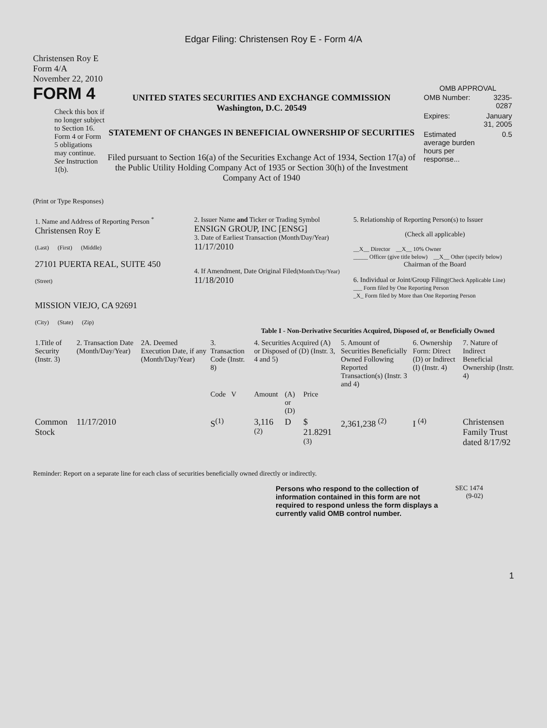Edgar Filing: Christensen Roy E - Form 4/A
Christensen Roy E
Form 4/A
November 22, 2010
FORM 4
Check this box if no longer subject to Section 16. Form 4 or Form 5 obligations may continue. See Instruction 1(b).
UNITED STATES SECURITIES AND EXCHANGE COMMISSION
Washington, D.C. 20549
STATEMENT OF CHANGES IN BENEFICIAL OWNERSHIP OF SECURITIES
Filed pursuant to Section 16(a) of the Securities Exchange Act of 1934, Section 17(a) of the Public Utility Holding Company Act of 1935 or Section 30(h) of the Investment Company Act of 1940
OMB APPROVAL
| OMB Number: | 3235-0287 |
| Expires: | January 31, 2005 |
| Estimated average burden hours per response... | 0.5 |
(Print or Type Responses)
| 1. Name and Address of Reporting Person <sup>*</sup> Christensen Roy E (Last) (First) (Middle) 27101 PUERTA REAL, SUITE 450 (Street) MISSION VIEJO, CA 92691 (City) (State) (Zip) | 2. Issuer Name and Ticker or Trading Symbol ENSIGN GROUP, INC [ENSG] 3. Date of Earliest Transaction (Month/Day/Year) 11/17/2010 4. If Amendment, Date Original Filed (Month/Day/Year) 11/18/2010 | 5. Relationship of Reporting Person(s) to Issuer (Check all applicable) __X__ Director __X__ 10% Owner _____ Officer (give title below) __X__ Other (specify below) Chairman of the Board 6. Individual or Joint/Group Filing (Check Applicable Line) ___ Form filed by One Reporting Person _X_ Form filed by More than One Reporting Person |
Table I - Non-Derivative Securities Acquired, Disposed of, or Beneficially Owned
| 1.Title of Security (Instr. 3) | 2. Transaction Date (Month/Day/Year) | 2A. Deemed Execution Date, if any (Month/Day/Year) | 3. Transaction Code (Instr. 8) | 4. Securities Acquired (A) or Disposed of (D) (Instr. 3, 4 and 5) | | | 5. Amount of Securities Beneficially Owned Following Reported Transaction(s) (Instr. 3 and 4) | 6. Ownership Form: Direct (D) or Indirect (I) (Instr. 4) | 7. Nature of Indirect Beneficial Ownership (Instr. 4) |
| --- | --- | --- | --- | --- | --- | --- | --- | --- | --- |
| | | | Code V | Amount | (A) or (D) | Price | | | |
| Common Stock | 11/17/2010 | | S<sup>(1)</sup> | 3,116 <sup>(2)</sup> | D | $ 21.8291 <sup>(3)</sup> | 2,361,238 <sup>(2)</sup> | I <sup>(4)</sup> | Christensen Family Trust dated 8/17/92 |
Reminder: Report on a separate line for each class of securities beneficially owned directly or indirectly.
Persons who respond to the collection of information contained in this form are not required to respond unless the form displays a currently valid OMB control number.
SEC 1474
(9-02)
1